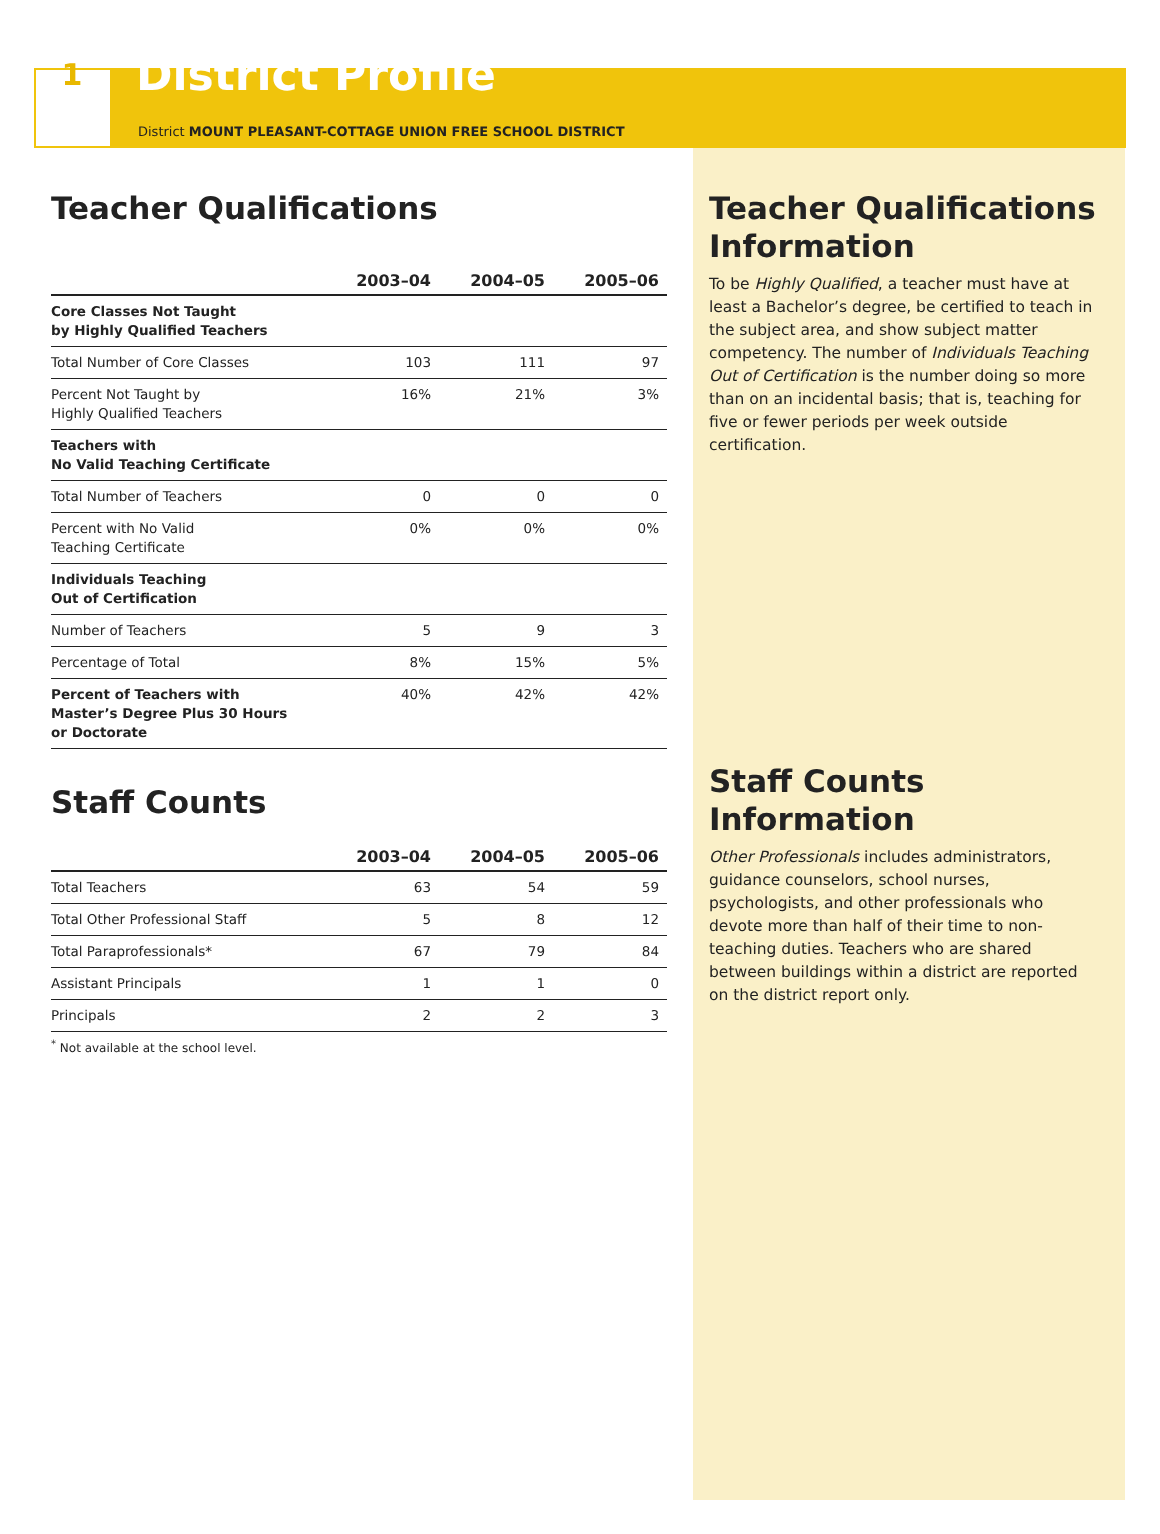1
District Profile
District MOUNT PLEASANT-COTTAGE UNION FREE SCHOOL DISTRICT
Teacher Qualifications
| | 2003–04 | 2004–05 | 2005–06 |
| --- | --- | --- | --- |
| Core Classes Not Taught by Highly Qualified Teachers | | | |
| Total Number of Core Classes | 103 | 111 | 97 |
| Percent Not Taught by Highly Qualified Teachers | 16% | 21% | 3% |
| Teachers with No Valid Teaching Certificate | | | |
| Total Number of Teachers | 0 | 0 | 0 |
| Percent with No Valid Teaching Certificate | 0% | 0% | 0% |
| Individuals Teaching Out of Certification | | | |
| Number of Teachers | 5 | 9 | 3 |
| Percentage of Total | 8% | 15% | 5% |
| Percent of Teachers with Master’s Degree Plus 30 Hours or Doctorate | 40% | 42% | 42% |
Staff Counts
| | 2003–04 | 2004–05 | 2005–06 |
| --- | --- | --- | --- |
| Total Teachers | 63 | 54 | 59 |
| Total Other Professional Staff | 5 | 8 | 12 |
| Total Paraprofessionals* | 67 | 79 | 84 |
| Assistant Principals | 1 | 1 | 0 |
| Principals | 2 | 2 | 3 |
<sup>*</sup> Not available at the school level.
Teacher Qualifications Information
To be Highly Qualified, a teacher must have at least a Bachelor’s degree, be certified to teach in the subject area, and show subject matter competency. The number of Individuals Teaching Out of Certification is the number doing so more than on an incidental basis; that is, teaching for five or fewer periods per week outside certification.
Staff Counts Information
Other Professionals includes administrators, guidance counselors, school nurses, psychologists, and other professionals who devote more than half of their time to non-teaching duties. Teachers who are shared between buildings within a district are reported on the district report only.